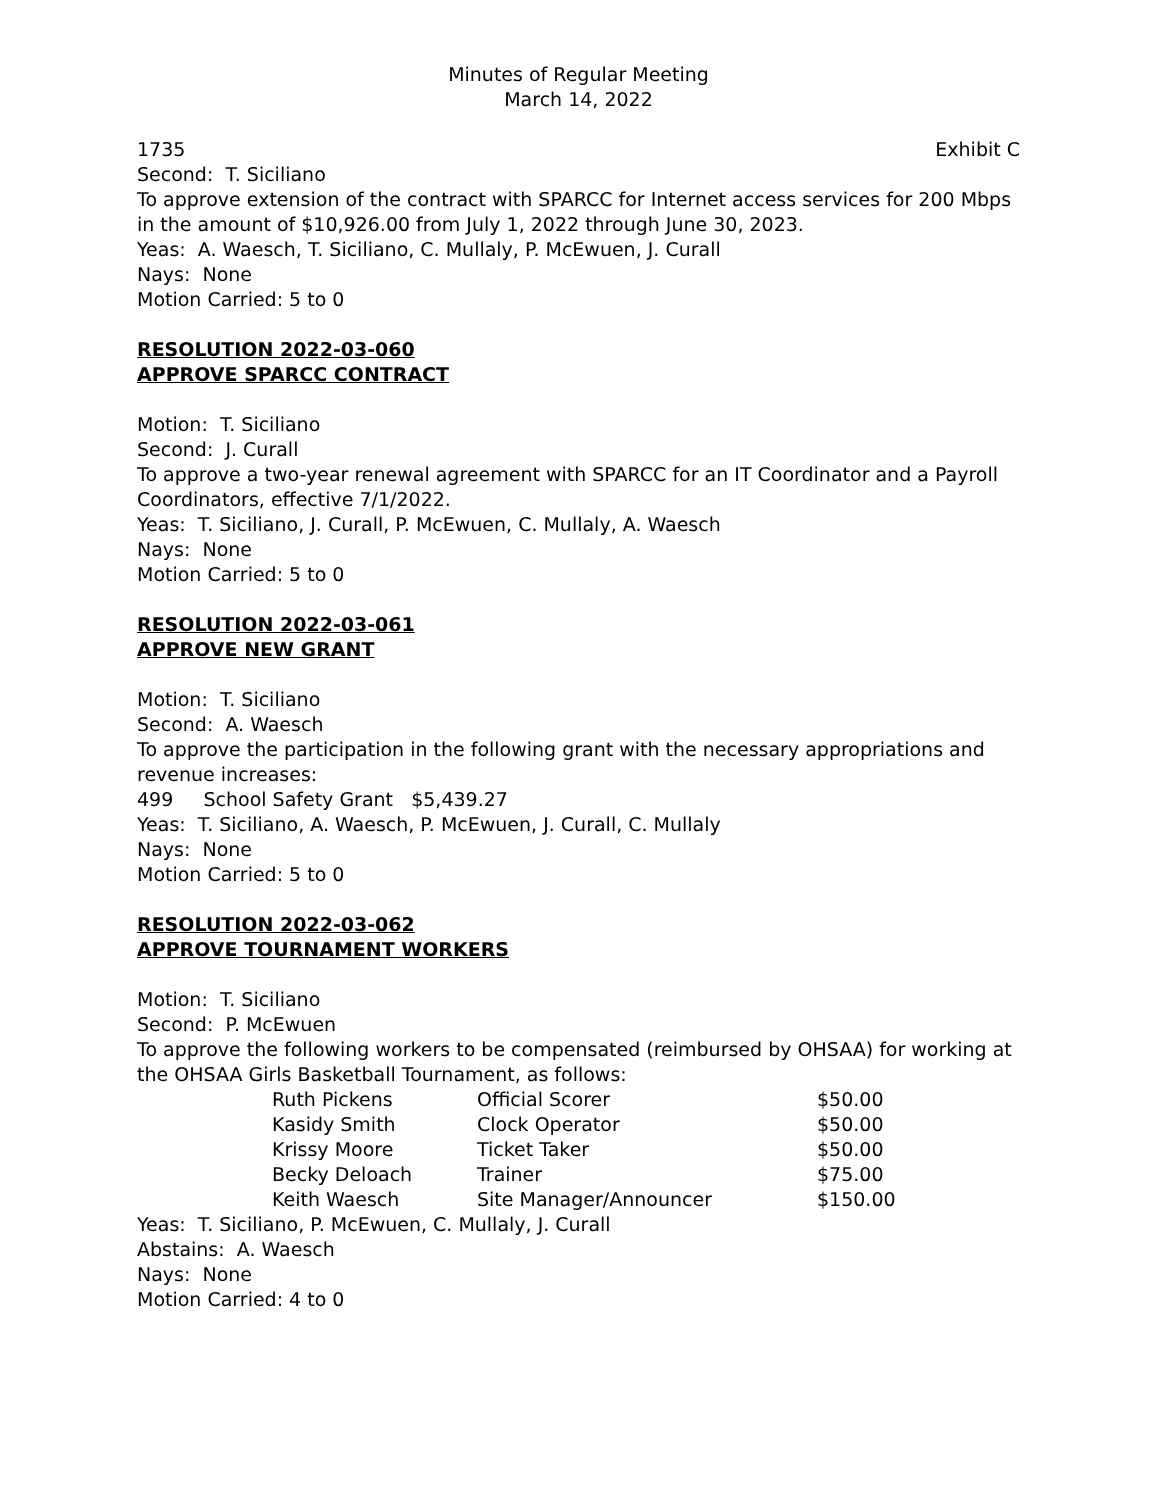Minutes of Regular Meeting
March 14, 2022
1735 Exhibit C
Second: T. Siciliano
To approve extension of the contract with SPARCC for Internet access services for 200 Mbps in the amount of $10,926.00 from July 1, 2022 through June 30, 2023.
Yeas: A. Waesch, T. Siciliano, C. Mullaly, P. McEwuen, J. Curall
Nays: None
Motion Carried: 5 to 0
RESOLUTION 2022-03-060
APPROVE SPARCC CONTRACT
Motion: T. Siciliano
Second: J. Curall
To approve a two-year renewal agreement with SPARCC for an IT Coordinator and a Payroll Coordinators, effective 7/1/2022.
Yeas: T. Siciliano, J. Curall, P. McEwuen, C. Mullaly, A. Waesch
Nays: None
Motion Carried: 5 to 0
RESOLUTION 2022-03-061
APPROVE NEW GRANT
Motion: T. Siciliano
Second: A. Waesch
To approve the participation in the following grant with the necessary appropriations and revenue increases:
499 School Safety Grant $5,439.27
Yeas: T. Siciliano, A. Waesch, P. McEwuen, J. Curall, C. Mullaly
Nays: None
Motion Carried: 5 to 0
RESOLUTION 2022-03-062
APPROVE TOURNAMENT WORKERS
Motion: T. Siciliano
Second: P. McEwuen
To approve the following workers to be compensated (reimbursed by OHSAA) for working at the OHSAA Girls Basketball Tournament, as follows:
| Ruth Pickens | Official Scorer | $50.00 |
| Kasidy Smith | Clock Operator | $50.00 |
| Krissy Moore | Ticket Taker | $50.00 |
| Becky Deloach | Trainer | $75.00 |
| Keith Waesch | Site Manager/Announcer | $150.00 |
Yeas: T. Siciliano, P. McEwuen, C. Mullaly, J. Curall
Abstains: A. Waesch
Nays: None
Motion Carried: 4 to 0